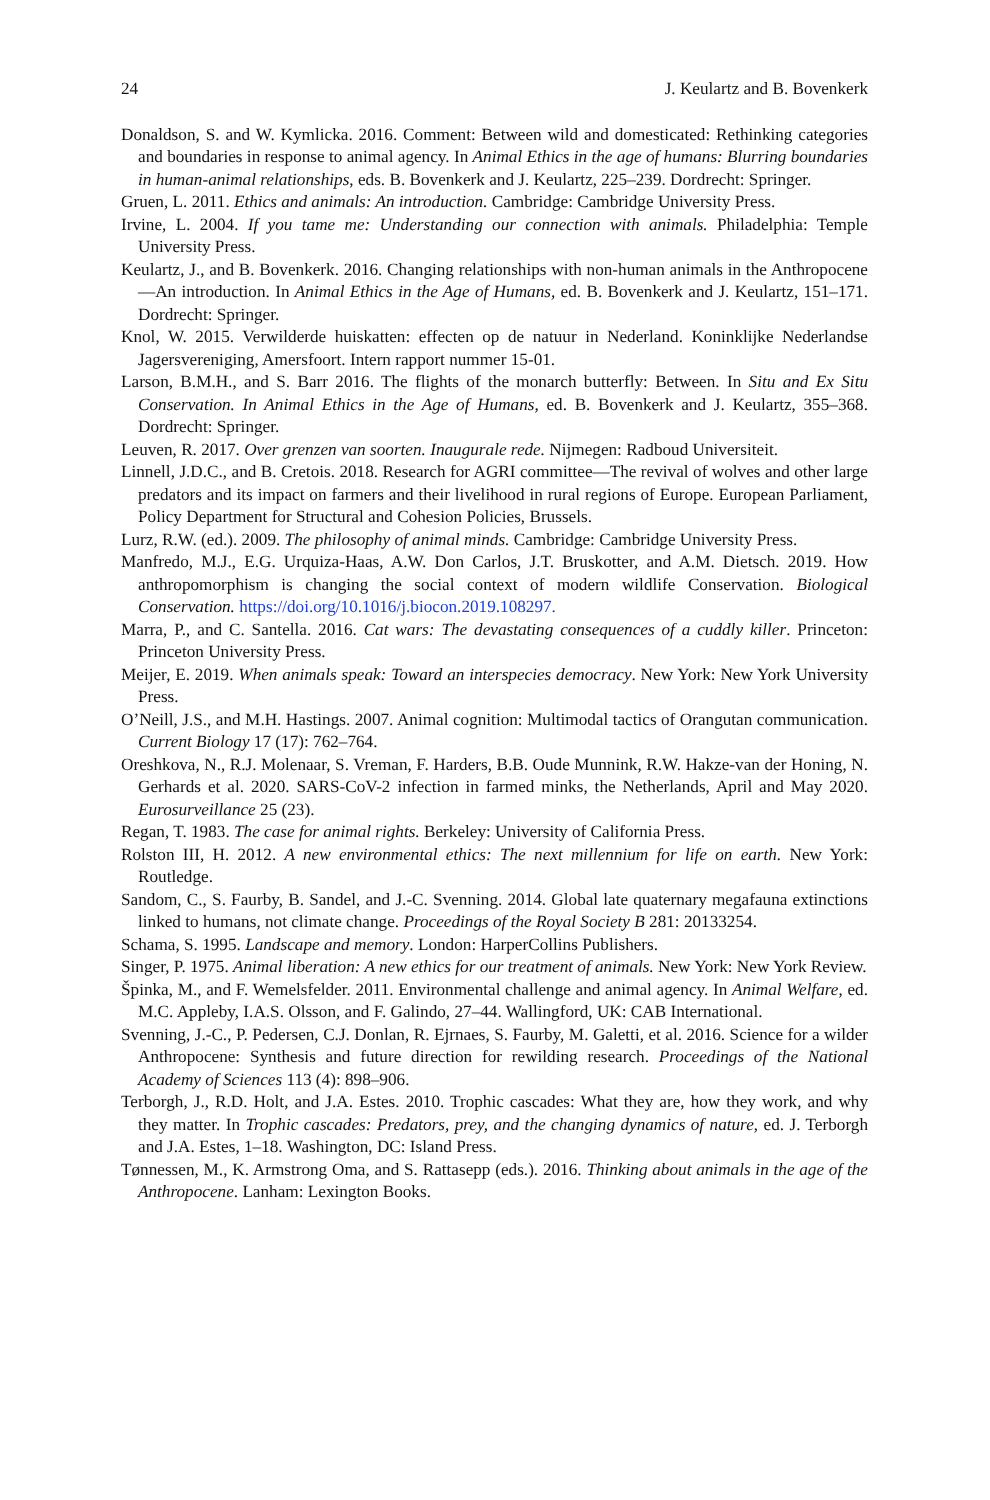24 J. Keulartz and B. Bovenkerk
Donaldson, S. and W. Kymlicka. 2016. Comment: Between wild and domesticated: Rethinking categories and boundaries in response to animal agency. In Animal Ethics in the age of humans: Blurring boundaries in human-animal relationships, eds. B. Bovenkerk and J. Keulartz, 225–239. Dordrecht: Springer.
Gruen, L. 2011. Ethics and animals: An introduction. Cambridge: Cambridge University Press.
Irvine, L. 2004. If you tame me: Understanding our connection with animals. Philadelphia: Temple University Press.
Keulartz, J., and B. Bovenkerk. 2016. Changing relationships with non-human animals in the Anthropocene—An introduction. In Animal Ethics in the Age of Humans, ed. B. Bovenkerk and J. Keulartz, 151–171. Dordrecht: Springer.
Knol, W. 2015. Verwilderde huiskatten: effecten op de natuur in Nederland. Koninklijke Nederlandse Jagersvereniging, Amersfoort. Intern rapport nummer 15-01.
Larson, B.M.H., and S. Barr 2016. The flights of the monarch butterfly: Between. In Situ and Ex Situ Conservation. In Animal Ethics in the Age of Humans, ed. B. Bovenkerk and J. Keulartz, 355–368. Dordrecht: Springer.
Leuven, R. 2017. Over grenzen van soorten. Inaugurale rede. Nijmegen: Radboud Universiteit.
Linnell, J.D.C., and B. Cretois. 2018. Research for AGRI committee—The revival of wolves and other large predators and its impact on farmers and their livelihood in rural regions of Europe. European Parliament, Policy Department for Structural and Cohesion Policies, Brussels.
Lurz, R.W. (ed.). 2009. The philosophy of animal minds. Cambridge: Cambridge University Press.
Manfredo, M.J., E.G. Urquiza-Haas, A.W. Don Carlos, J.T. Bruskotter, and A.M. Dietsch. 2019. How anthropomorphism is changing the social context of modern wildlife Conservation. Biological Conservation. https://doi.org/10.1016/j.biocon.2019.108297.
Marra, P., and C. Santella. 2016. Cat wars: The devastating consequences of a cuddly killer. Princeton: Princeton University Press.
Meijer, E. 2019. When animals speak: Toward an interspecies democracy. New York: New York University Press.
O’Neill, J.S., and M.H. Hastings. 2007. Animal cognition: Multimodal tactics of Orangutan communication. Current Biology 17 (17): 762–764.
Oreshkova, N., R.J. Molenaar, S. Vreman, F. Harders, B.B. Oude Munnink, R.W. Hakze-van der Honing, N. Gerhards et al. 2020. SARS-CoV-2 infection in farmed minks, the Netherlands, April and May 2020. Eurosurveillance 25 (23).
Regan, T. 1983. The case for animal rights. Berkeley: University of California Press.
Rolston III, H. 2012. A new environmental ethics: The next millennium for life on earth. New York: Routledge.
Sandom, C., S. Faurby, B. Sandel, and J.-C. Svenning. 2014. Global late quaternary megafauna extinctions linked to humans, not climate change. Proceedings of the Royal Society B 281: 20133254.
Schama, S. 1995. Landscape and memory. London: HarperCollins Publishers.
Singer, P. 1975. Animal liberation: A new ethics for our treatment of animals. New York: New York Review.
Špinka, M., and F. Wemelsfelder. 2011. Environmental challenge and animal agency. In Animal Welfare, ed. M.C. Appleby, I.A.S. Olsson, and F. Galindo, 27–44. Wallingford, UK: CAB International.
Svenning, J.-C., P. Pedersen, C.J. Donlan, R. Ejrnaes, S. Faurby, M. Galetti, et al. 2016. Science for a wilder Anthropocene: Synthesis and future direction for rewilding research. Proceedings of the National Academy of Sciences 113 (4): 898–906.
Terborgh, J., R.D. Holt, and J.A. Estes. 2010. Trophic cascades: What they are, how they work, and why they matter. In Trophic cascades: Predators, prey, and the changing dynamics of nature, ed. J. Terborgh and J.A. Estes, 1–18. Washington, DC: Island Press.
Tønnessen, M., K. Armstrong Oma, and S. Rattasepp (eds.). 2016. Thinking about animals in the age of the Anthropocene. Lanham: Lexington Books.